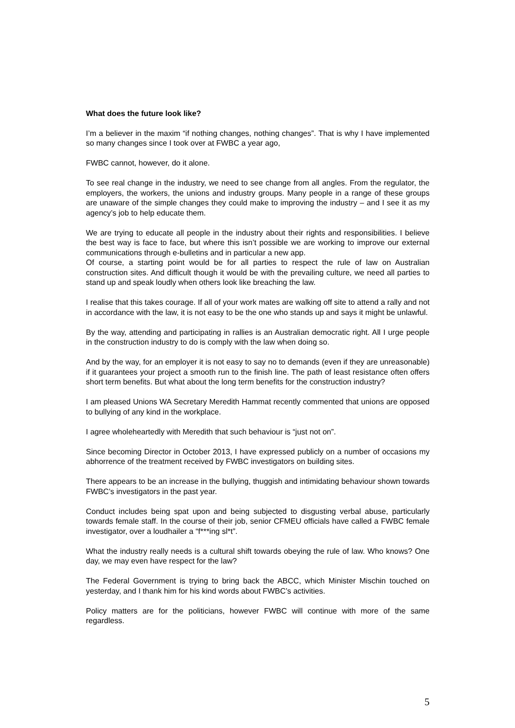What does the future look like?
I’m a believer in the maxim “if nothing changes, nothing changes”. That is why I have implemented so many changes since I took over at FWBC a year ago,
FWBC cannot, however, do it alone.
To see real change in the industry, we need to see change from all angles. From the regulator, the employers, the workers, the unions and industry groups. Many people in a range of these groups are unaware of the simple changes they could make to improving the industry – and I see it as my agency’s job to help educate them.
We are trying to educate all people in the industry about their rights and responsibilities. I believe the best way is face to face, but where this isn’t possible we are working to improve our external communications through e-bulletins and in particular a new app.
Of course, a starting point would be for all parties to respect the rule of law on Australian construction sites. And difficult though it would be with the prevailing culture, we need all parties to stand up and speak loudly when others look like breaching the law.
I realise that this takes courage. If all of your work mates are walking off site to attend a rally and not in accordance with the law, it is not easy to be the one who stands up and says it might be unlawful.
By the way, attending and participating in rallies is an Australian democratic right. All I urge people in the construction industry to do is comply with the law when doing so.
And by the way, for an employer it is not easy to say no to demands (even if they are unreasonable) if it guarantees your project a smooth run to the finish line. The path of least resistance often offers short term benefits. But what about the long term benefits for the construction industry?
I am pleased Unions WA Secretary Meredith Hammat recently commented that unions are opposed to bullying of any kind in the workplace.
I agree wholeheartedly with Meredith that such behaviour is “just not on”.
Since becoming Director in October 2013, I have expressed publicly on a number of occasions my abhorrence of the treatment received by FWBC investigators on building sites.
There appears to be an increase in the bullying, thuggish and intimidating behaviour shown towards FWBC’s investigators in the past year.
Conduct includes being spat upon and being subjected to disgusting verbal abuse, particularly towards female staff. In the course of their job, senior CFMEU officials have called a FWBC female investigator, over a loudhailer a “f***ing sl*t”.
What the industry really needs is a cultural shift towards obeying the rule of law. Who knows? One day, we may even have respect for the law?
The Federal Government is trying to bring back the ABCC, which Minister Mischin touched on yesterday, and I thank him for his kind words about FWBC’s activities.
Policy matters are for the politicians, however FWBC will continue with more of the same regardless.
5